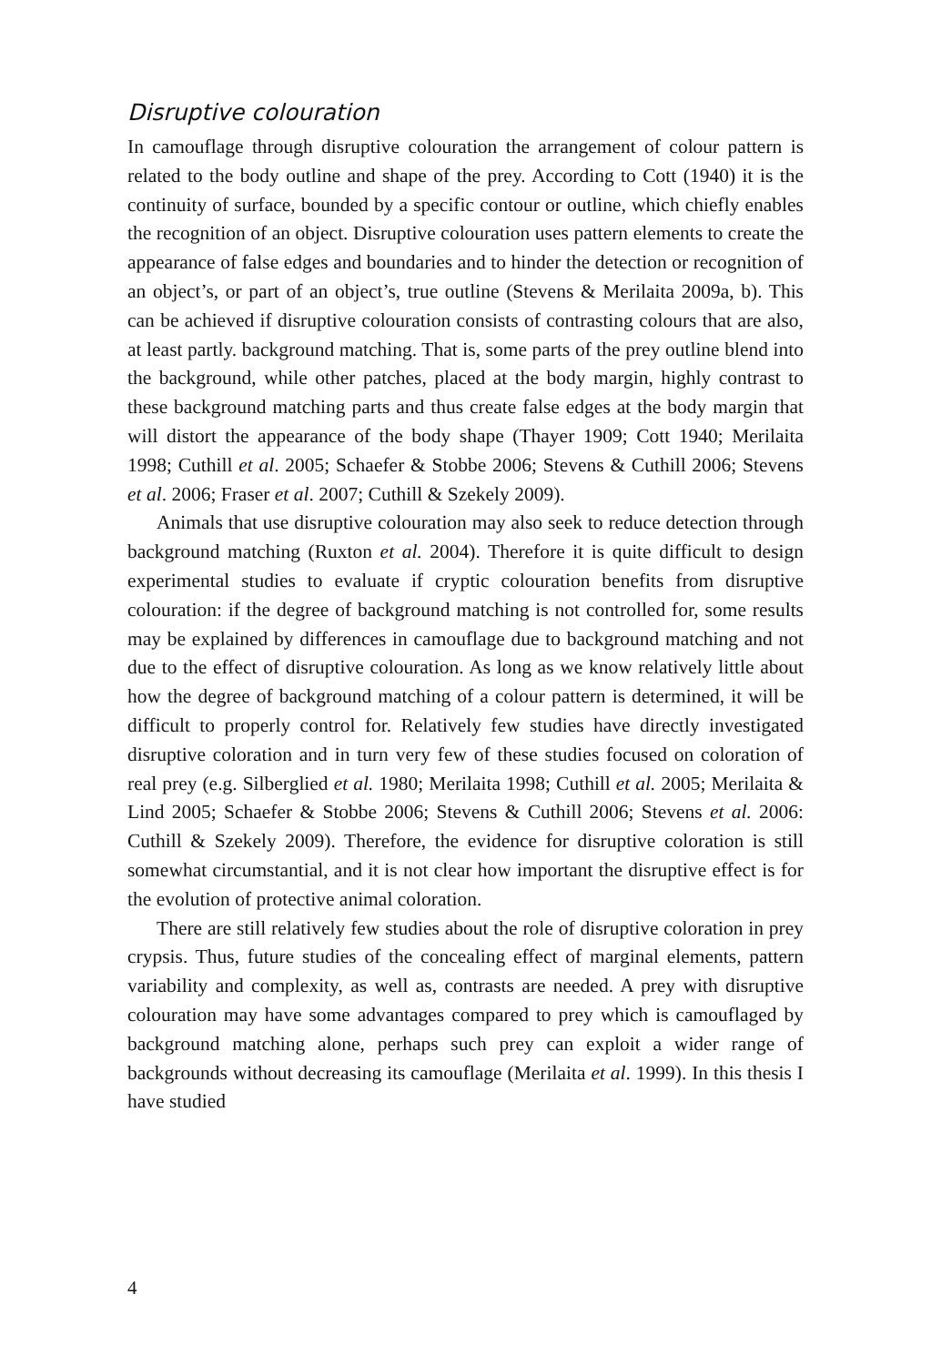Disruptive colouration
In camouflage through disruptive colouration the arrangement of colour pattern is related to the body outline and shape of the prey. According to Cott (1940) it is the continuity of surface, bounded by a specific contour or outline, which chiefly enables the recognition of an object. Disruptive colouration uses pattern elements to create the appearance of false edges and boundaries and to hinder the detection or recognition of an object’s, or part of an object’s, true outline (Stevens & Merilaita 2009a, b). This can be achieved if disruptive colouration consists of contrasting colours that are also, at least partly. background matching. That is, some parts of the prey outline blend into the background, while other patches, placed at the body margin, highly contrast to these background matching parts and thus create false edges at the body margin that will distort the appearance of the body shape (Thayer 1909; Cott 1940; Merilaita 1998; Cuthill et al. 2005; Schaefer & Stobbe 2006; Stevens & Cuthill 2006; Stevens et al. 2006; Fraser et al. 2007; Cuthill & Szekely 2009).
Animals that use disruptive colouration may also seek to reduce detection through background matching (Ruxton et al. 2004). Therefore it is quite difficult to design experimental studies to evaluate if cryptic colouration benefits from disruptive colouration: if the degree of background matching is not controlled for, some results may be explained by differences in camouflage due to background matching and not due to the effect of disruptive colouration. As long as we know relatively little about how the degree of background matching of a colour pattern is determined, it will be difficult to properly control for. Relatively few studies have directly investigated disruptive coloration and in turn very few of these studies focused on coloration of real prey (e.g. Silberglied et al. 1980; Merilaita 1998; Cuthill et al. 2005; Merilaita & Lind 2005; Schaefer & Stobbe 2006; Stevens & Cuthill 2006; Stevens et al. 2006: Cuthill & Szekely 2009). Therefore, the evidence for disruptive coloration is still somewhat circumstantial, and it is not clear how important the disruptive effect is for the evolution of protective animal coloration.
There are still relatively few studies about the role of disruptive coloration in prey crypsis. Thus, future studies of the concealing effect of marginal elements, pattern variability and complexity, as well as, contrasts are needed. A prey with disruptive colouration may have some advantages compared to prey which is camouflaged by background matching alone, perhaps such prey can exploit a wider range of backgrounds without decreasing its camouflage (Merilaita et al. 1999). In this thesis I have studied
4